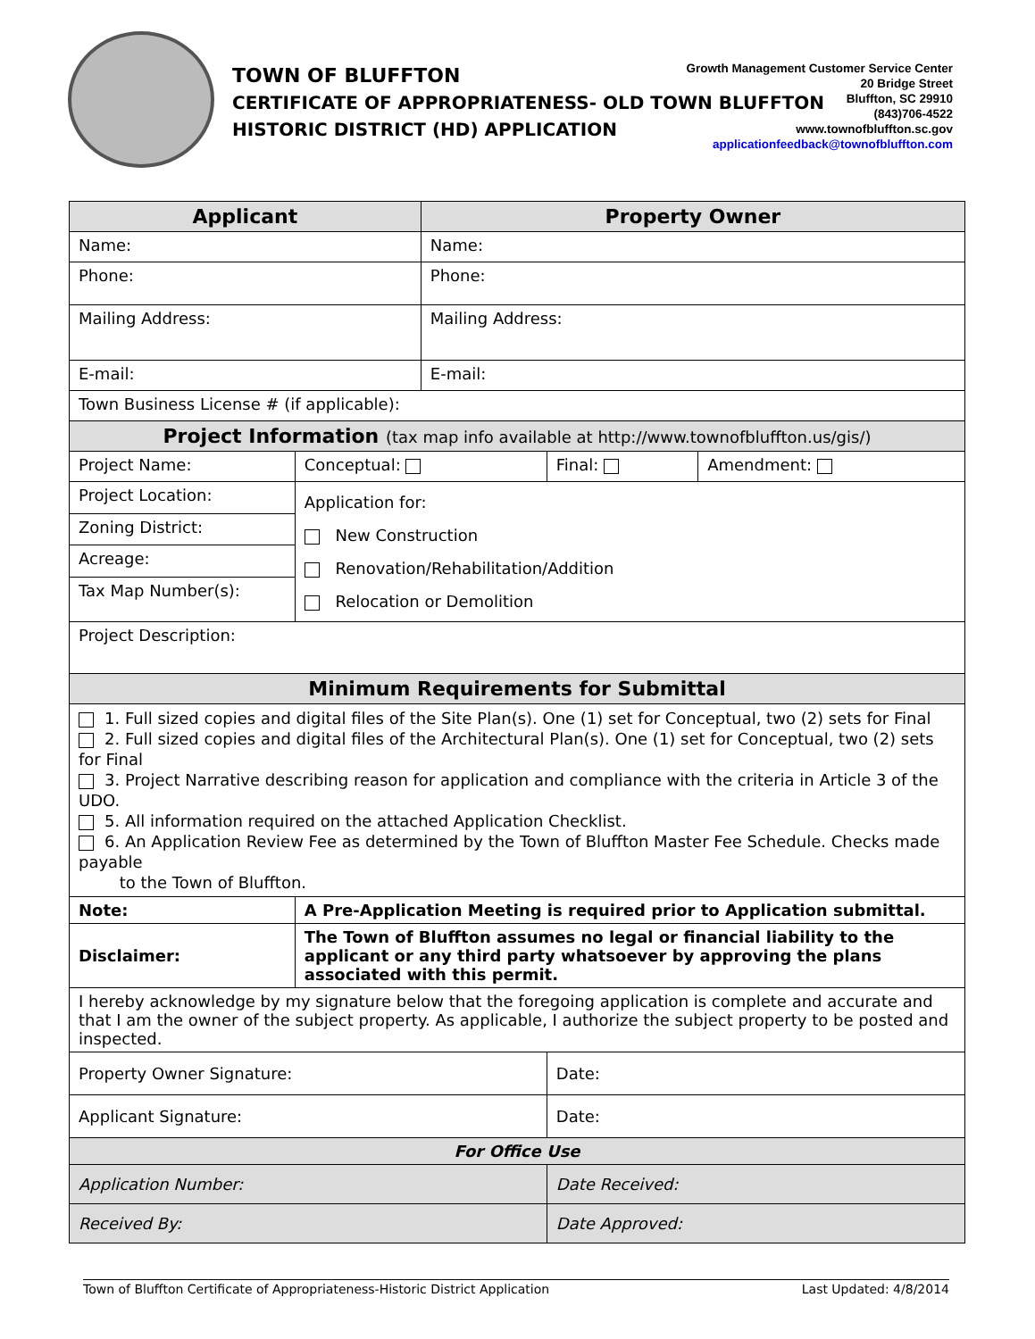TOWN OF BLUFFTON
CERTIFICATE OF APPROPRIATENESS- OLD TOWN BLUFFTON
HISTORIC DISTRICT (HD) APPLICATION
Growth Management Customer Service Center
20 Bridge Street
Bluffton, SC 29910
(843)706-4522
www.townofbluffton.sc.gov
applicationfeedback@townofbluffton.com
| Applicant | | | Property Owner | | |
| --- | --- | --- | --- | --- | --- |
| Name: | | | Name: | | |
| Phone: | | | Phone: | | |
| Mailing Address: | | | Mailing Address: | | |
| E-mail: | | | E-mail: | | |
| Town Business License # (if applicable): | | | | | |
| Project Information (tax map info available at http://www.townofbluffton.us/gis/) | | | | | |
| Project Name: | | Conceptual: | | Final: | Amendment: |
| Project Location: | | Application for: New Construction Renovation/Rehabilitation/Addition Relocation or Demolition | | | |
| Zoning District: | | | | | |
| Acreage: | | | | | |
| Tax Map Number(s): | | | | | |
| Project Description: | | | | | |
| Minimum Requirements for Submittal | | | | | |
| 1. Full sized copies and digital files of the Site Plan(s). One (1) set for Conceptual, two (2) sets for Final 2. Full sized copies and digital files of the Architectural Plan(s). One (1) set for Conceptual, two (2) sets for Final 3. Project Narrative describing reason for application and compliance with the criteria in Article 3 of the UDO. 5. All information required on the attached Application Checklist. 6. An Application Review Fee as determined by the Town of Bluffton Master Fee Schedule. Checks made payable to the Town of Bluffton. | | | | | |
| Note: | A Pre-Application Meeting is required prior to Application submittal. | | | | |
| Disclaimer: | The Town of Bluffton assumes no legal or financial liability to the applicant or any third party whatsoever by approving the plans associated with this permit. | | | | |
| I hereby acknowledge by my signature below that the foregoing application is complete and accurate and that I am the owner of the subject property. As applicable, I authorize the subject property to be posted and inspected. | | | | | |
| Property Owner Signature: | | | | Date: | |
| Applicant Signature: | | | | Date: | |
| For Office Use | | | | | |
| Application Number: | | | | Date Received: | |
| Received By: | | | | Date Approved: | |
Town of Bluffton Certificate of Appropriateness-Historic District Application Last Updated: 4/8/2014